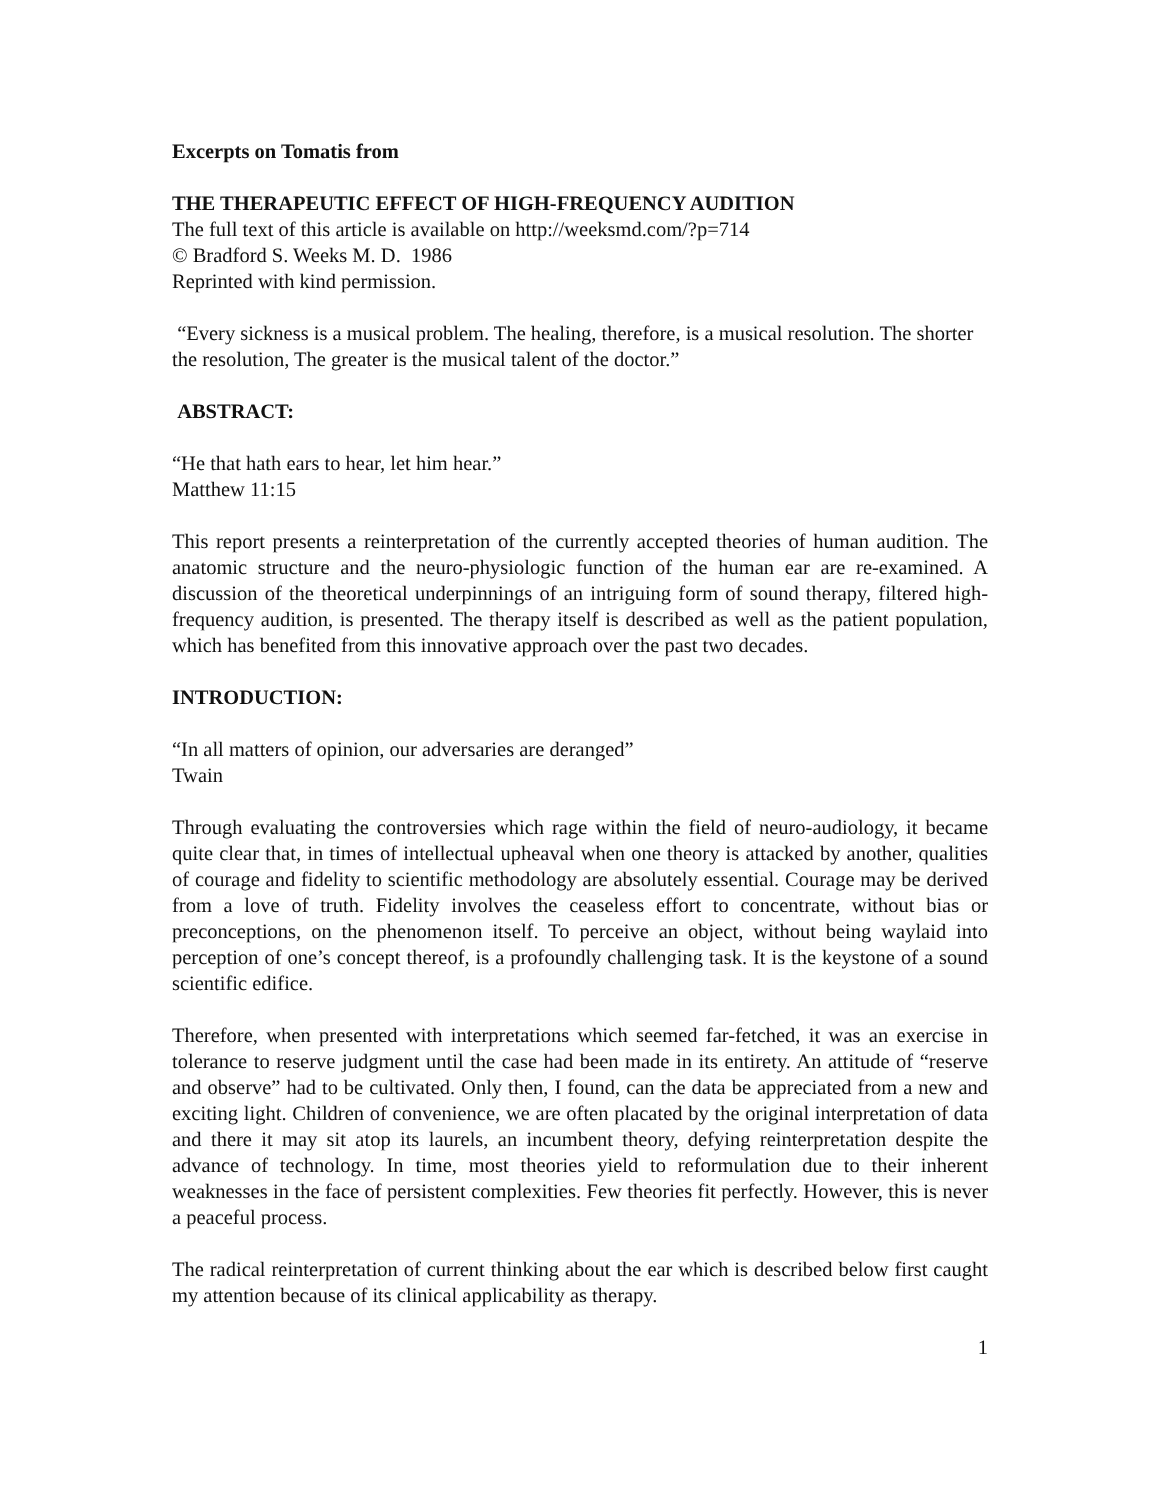Excerpts on Tomatis from
THE THERAPEUTIC EFFECT OF HIGH-FREQUENCY AUDITION
The full text of this article is available on http://weeksmd.com/?p=714
© Bradford S. Weeks M. D. 1986
Reprinted with kind permission.
“Every sickness is a musical problem. The healing, therefore, is a musical resolution. The shorter the resolution, The greater is the musical talent of the doctor.”
ABSTRACT:
“He that hath ears to hear, let him hear.”
Matthew 11:15
This report presents a reinterpretation of the currently accepted theories of human audition. The anatomic structure and the neuro-physiologic function of the human ear are re-examined. A discussion of the theoretical underpinnings of an intriguing form of sound therapy, filtered high-frequency audition, is presented. The therapy itself is described as well as the patient population, which has benefited from this innovative approach over the past two decades.
INTRODUCTION:
“In all matters of opinion, our adversaries are deranged”
Twain
Through evaluating the controversies which rage within the field of neuro-audiology, it became quite clear that, in times of intellectual upheaval when one theory is attacked by another, qualities of courage and fidelity to scientific methodology are absolutely essential. Courage may be derived from a love of truth. Fidelity involves the ceaseless effort to concentrate, without bias or preconceptions, on the phenomenon itself. To perceive an object, without being waylaid into perception of one’s concept thereof, is a profoundly challenging task. It is the keystone of a sound scientific edifice.
Therefore, when presented with interpretations which seemed far-fetched, it was an exercise in tolerance to reserve judgment until the case had been made in its entirety. An attitude of “reserve and observe” had to be cultivated. Only then, I found, can the data be appreciated from a new and exciting light. Children of convenience, we are often placated by the original interpretation of data and there it may sit atop its laurels, an incumbent theory, defying reinterpretation despite the advance of technology. In time, most theories yield to reformulation due to their inherent weaknesses in the face of persistent complexities. Few theories fit perfectly. However, this is never a peaceful process.
The radical reinterpretation of current thinking about the ear which is described below first caught my attention because of its clinical applicability as therapy.
1